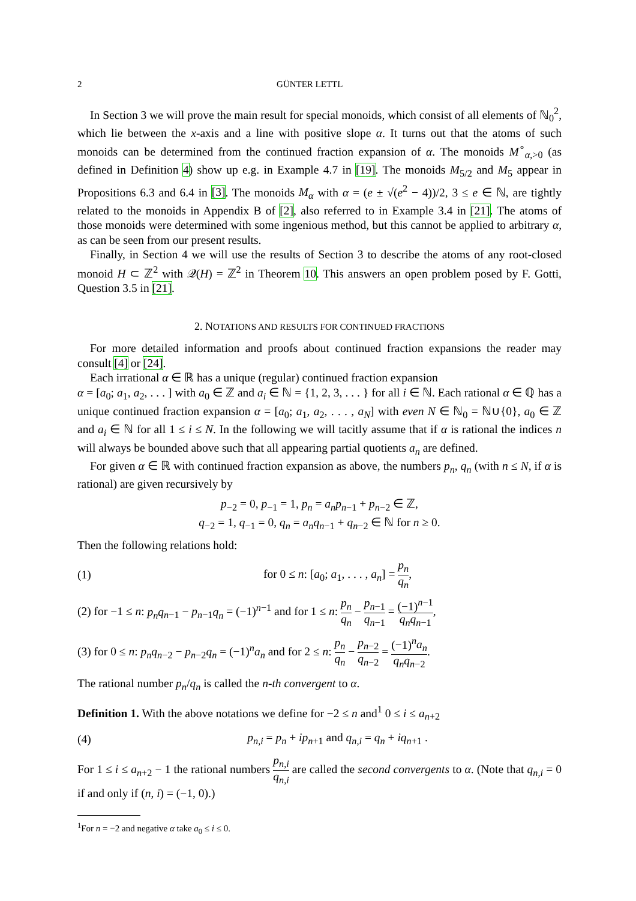2 GÜNTER LETTL
In Section 3 we will prove the main result for special monoids, which consist of all elements of ℕ<sub>0</sub><sup>2</sup>, which lie between the x-axis and a line with positive slope α. It turns out that the atoms of such monoids can be determined from the continued fraction expansion of α. The monoids M<sup>∘</sup><sub>α,>0</sub> (as defined in Definition 4) show up e.g. in Example 4.7 in [19]. The monoids M<sub>5/2</sub> and M<sub>5</sub> appear in Propositions 6.3 and 6.4 in [3]. The monoids M<sub>α</sub> with α = (e ± √(e<sup>2</sup> − 4))/2, 3 ≤ e ∈ ℕ, are tightly related to the monoids in Appendix B of [2], also referred to in Example 3.4 in [21]. The atoms of those monoids were determined with some ingenious method, but this cannot be applied to arbitrary α, as can be seen from our present results.
Finally, in Section 4 we will use the results of Section 3 to describe the atoms of any root-closed monoid H ⊂ ℤ<sup>2</sup> with 𝒬(H) = ℤ<sup>2</sup> in Theorem 10. This answers an open problem posed by F. Gotti, Question 3.5 in [21].
2. NOTATIONS AND RESULTS FOR CONTINUED FRACTIONS
For more detailed information and proofs about continued fraction expansions the reader may consult [4] or [24].
Each irrational α ∈ ℝ has a unique (regular) continued fraction expansion
α = [a<sub>0</sub>; a<sub>1</sub>, a<sub>2</sub>, . . . ] with a<sub>0</sub> ∈ ℤ and a<sub>i</sub> ∈ ℕ = {1, 2, 3, . . . } for all i ∈ ℕ. Each rational α ∈ ℚ has a unique continued fraction expansion α = [a<sub>0</sub>; a<sub>1</sub>, a<sub>2</sub>, . . . , a<sub>N</sub>] with even N ∈ ℕ<sub>0</sub> = ℕ∪{0}, a<sub>0</sub> ∈ ℤ and a<sub>i</sub> ∈ ℕ for all 1 ≤ i ≤ N. In the following we will tacitly assume that if α is rational the indices n will always be bounded above such that all appearing partial quotients a<sub>n</sub> are defined.
For given α ∈ ℝ with continued fraction expansion as above, the numbers p<sub>n</sub>, q<sub>n</sub> (with n ≤ N, if α is rational) are given recursively by
p<sub>−2</sub> = 0, p<sub>−1</sub> = 1, p<sub>n</sub> = a<sub>n</sub>p<sub>n−1</sub> + p<sub>n−2</sub> ∈ ℤ,
q<sub>−2</sub> = 1, q<sub>−1</sub> = 0, q<sub>n</sub> = a<sub>n</sub>q<sub>n−1</sub> + q<sub>n−2</sub> ∈ ℕ for n ≥ 0.
Then the following relations hold:
(1) for 0 ≤ n: [a<sub>0</sub>; a<sub>1</sub>, . . . , a<sub>n</sub>] = p<sub>n</sub> q<sub>n</sub>,
(2) for −1 ≤ n: p<sub>n</sub>q<sub>n−1</sub> − p<sub>n−1</sub>q<sub>n</sub> = (−1)<sup>n−1</sup> and for 1 ≤ n: p<sub>n</sub> q<sub>n</sub> − p<sub>n−1</sub> q<sub>n−1</sub> = (−1)<sup>n−1</sup> q<sub>n</sub>q<sub>n−1</sub>,
(3) for 0 ≤ n: p<sub>n</sub>q<sub>n−2</sub> − p<sub>n−2</sub>q<sub>n</sub> = (−1)<sup>n</sup>a<sub>n</sub> and for 2 ≤ n: p<sub>n</sub> q<sub>n</sub> − p<sub>n−2</sub> q<sub>n−2</sub> = (−1)<sup>n</sup>a<sub>n</sub> q<sub>n</sub>q<sub>n−2</sub>.
The rational number p<sub>n</sub>/q<sub>n</sub> is called the n-th convergent to α.
Definition 1. With the above notations we define for −2 ≤ n and<sup>1</sup> 0 ≤ i ≤ a<sub>n+2</sub>
(4) p<sub>n,i</sub> = p<sub>n</sub> + ip<sub>n+1</sub> and q<sub>n,i</sub> = q<sub>n</sub> + iq<sub>n+1</sub> .
For 1 ≤ i ≤ a<sub>n+2</sub> − 1 the rational numbers p<sub>n,i</sub> q<sub>n,i</sub> are called the second convergents to α. (Note that q<sub>n,i</sub> = 0 if and only if (n, i) = (−1, 0).)
<sup>1</sup> For n = −2 and negative α take a<sub>0</sub> ≤ i ≤ 0.